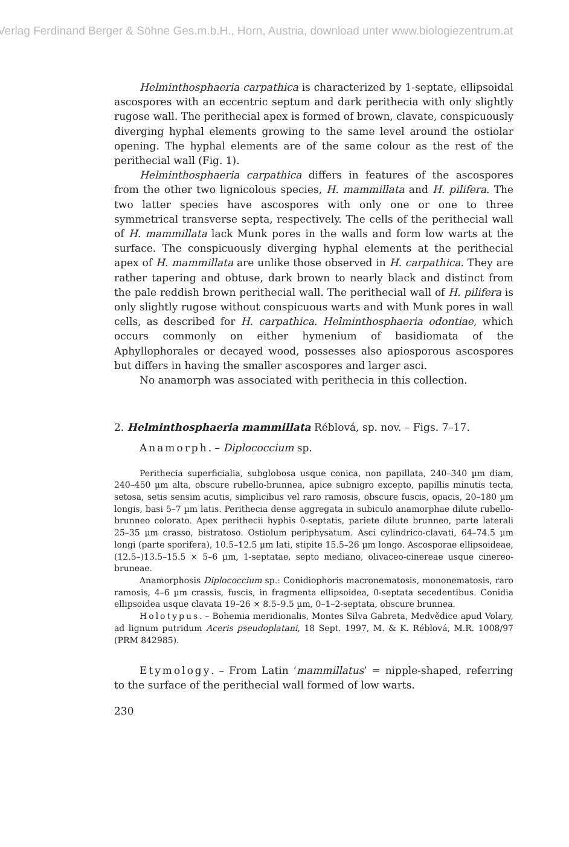Verlag Ferdinand Berger & Söhne Ges.m.b.H., Horn, Austria, download unter www.biologiezentrum.at
Helminthosphaeria carpathica is characterized by 1-septate, ellipsoidal ascospores with an eccentric septum and dark perithecia with only slightly rugose wall. The perithecial apex is formed of brown, clavate, conspicuously diverging hyphal elements growing to the same level around the ostiolar opening. The hyphal elements are of the same colour as the rest of the perithecial wall (Fig. 1).
Helminthosphaeria carpathica differs in features of the ascospores from the other two lignicolous species, H. mammillata and H. pilifera. The two latter species have ascospores with only one or one to three symmetrical transverse septa, respectively. The cells of the perithecial wall of H. mammillata lack Munk pores in the walls and form low warts at the surface. The conspicuously diverging hyphal elements at the perithecial apex of H. mammillata are unlike those observed in H. carpathica. They are rather tapering and obtuse, dark brown to nearly black and distinct from the pale reddish brown perithecial wall. The perithecial wall of H. pilifera is only slightly rugose without conspicuous warts and with Munk pores in wall cells, as described for H. carpathica. Helminthosphaeria odontiae, which occurs commonly on either hymenium of basidiomata of the Aphyllophorales or decayed wood, possesses also apiosporous ascospores but differs in having the smaller ascospores and larger asci.
No anamorph was associated with perithecia in this collection.
2. Helminthosphaeria mammillata Réblová, sp. nov. – Figs. 7–17.
Anamorph. – Diplococcium sp.
Perithecia superficialia, subglobosa usque conica, non papillata, 240–340 µm diam, 240–450 µm alta, obscure rubello-brunnea, apice subnigro excepto, papillis minutis tecta, setosa, setis sensim acutis, simplicibus vel raro ramosis, obscure fuscis, opacis, 20–180 µm longis, basi 5–7 µm latis. Perithecia dense aggregata in subiculo anamorphae dilute rubello-brunneo colorato. Apex perithecii hyphis 0-septatis, pariete dilute brunneo, parte laterali 25–35 µm crasso, bistratoso. Ostiolum periphysatum. Asci cylindrico-clavati, 64–74.5 µm longi (parte sporifera), 10.5–12.5 µm lati, stipite 15.5–26 µm longo. Ascosporae ellipsoideae, (12.5–)13.5–15.5 × 5–6 µm, 1-septatae, septo mediano, olivaceo-cinereae usque cinereo-bruneae.
Anamorphosis Diplococcium sp.: Conidiophoris macronematosis, mononematosis, raro ramosis, 4–6 µm crassis, fuscis, in fragmenta ellipsoidea, 0-septata secedentibus. Conidia ellipsoidea usque clavata 19–26 × 8.5–9.5 µm, 0–1–2-septata, obscure brunnea.
Holotypus. – Bohemia meridionalis, Montes Silva Gabreta, Medvědice apud Volary, ad lignum putridum Aceris pseudoplatani, 18 Sept. 1997, M. & K. Réblová, M.R. 1008/97 (PRM 842985).
Etymology. – From Latin ‘mammillatus’ = nipple-shaped, referring to the surface of the perithecial wall formed of low warts.
230